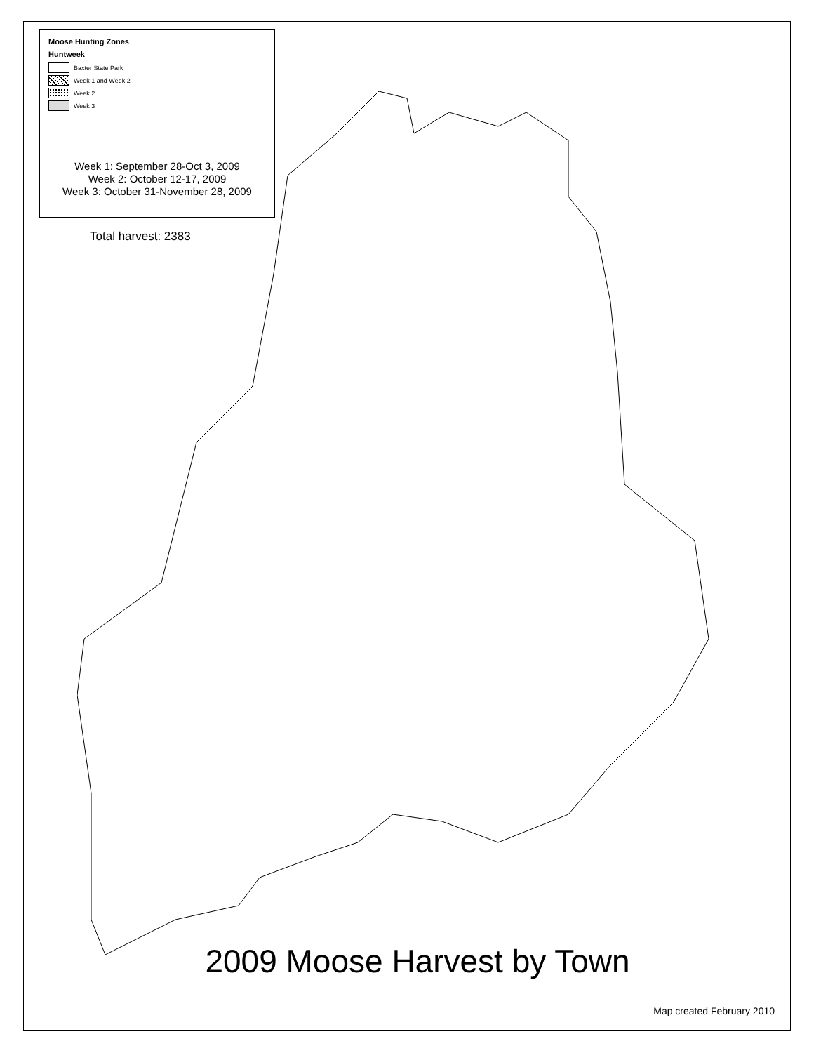Moose Hunting Zones
Huntweek
Baxter State Park
Week 1 and Week 2
Week 2
Week 3
Week 1: September 28-Oct 3, 2009
Week 2: October 12-17, 2009
Week 3: October 31-November 28, 2009
Total harvest: 2383
2009 Moose Harvest by Town
Map created February 2010